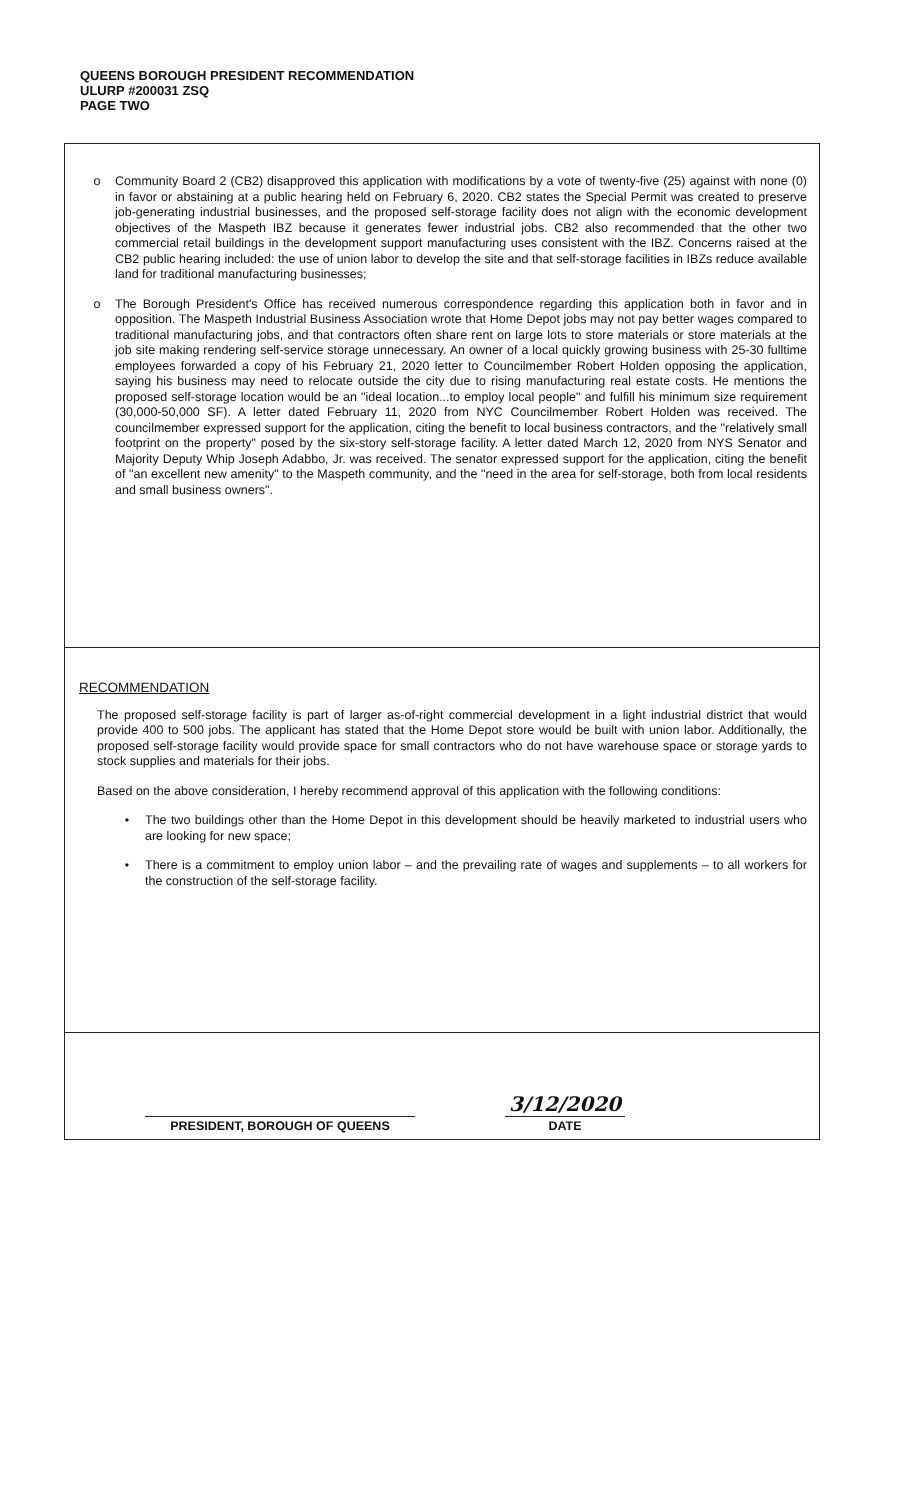QUEENS BOROUGH PRESIDENT RECOMMENDATION
ULURP #200031 ZSQ
PAGE TWO
o Community Board 2 (CB2) disapproved this application with modifications by a vote of twenty-five (25) against with none (0) in favor or abstaining at a public hearing held on February 6, 2020. CB2 states the Special Permit was created to preserve job-generating industrial businesses, and the proposed self-storage facility does not align with the economic development objectives of the Maspeth IBZ because it generates fewer industrial jobs. CB2 also recommended that the other two commercial retail buildings in the development support manufacturing uses consistent with the IBZ. Concerns raised at the CB2 public hearing included: the use of union labor to develop the site and that self-storage facilities in IBZs reduce available land for traditional manufacturing businesses;
o The Borough President's Office has received numerous correspondence regarding this application both in favor and in opposition. The Maspeth Industrial Business Association wrote that Home Depot jobs may not pay better wages compared to traditional manufacturing jobs, and that contractors often share rent on large lots to store materials or store materials at the job site making rendering self-service storage unnecessary. An owner of a local quickly growing business with 25-30 fulltime employees forwarded a copy of his February 21, 2020 letter to Councilmember Robert Holden opposing the application, saying his business may need to relocate outside the city due to rising manufacturing real estate costs. He mentions the proposed self-storage location would be an "ideal location...to employ local people" and fulfill his minimum size requirement (30,000-50,000 SF). A letter dated February 11, 2020 from NYC Councilmember Robert Holden was received. The councilmember expressed support for the application, citing the benefit to local business contractors, and the "relatively small footprint on the property" posed by the six-story self-storage facility. A letter dated March 12, 2020 from NYS Senator and Majority Deputy Whip Joseph Adabbo, Jr. was received. The senator expressed support for the application, citing the benefit of "an excellent new amenity" to the Maspeth community, and the "need in the area for self-storage, both from local residents and small business owners".
RECOMMENDATION
The proposed self-storage facility is part of larger as-of-right commercial development in a light industrial district that would provide 400 to 500 jobs. The applicant has stated that the Home Depot store would be built with union labor. Additionally, the proposed self-storage facility would provide space for small contractors who do not have warehouse space or storage yards to stock supplies and materials for their jobs.
Based on the above consideration, I hereby recommend approval of this application with the following conditions:
• The two buildings other than the Home Depot in this development should be heavily marketed to industrial users who are looking for new space;
• There is a commitment to employ union labor – and the prevailing rate of wages and supplements – to all workers for the construction of the self-storage facility.
PRESIDENT, BOROUGH OF QUEENS
3/12/2020
DATE